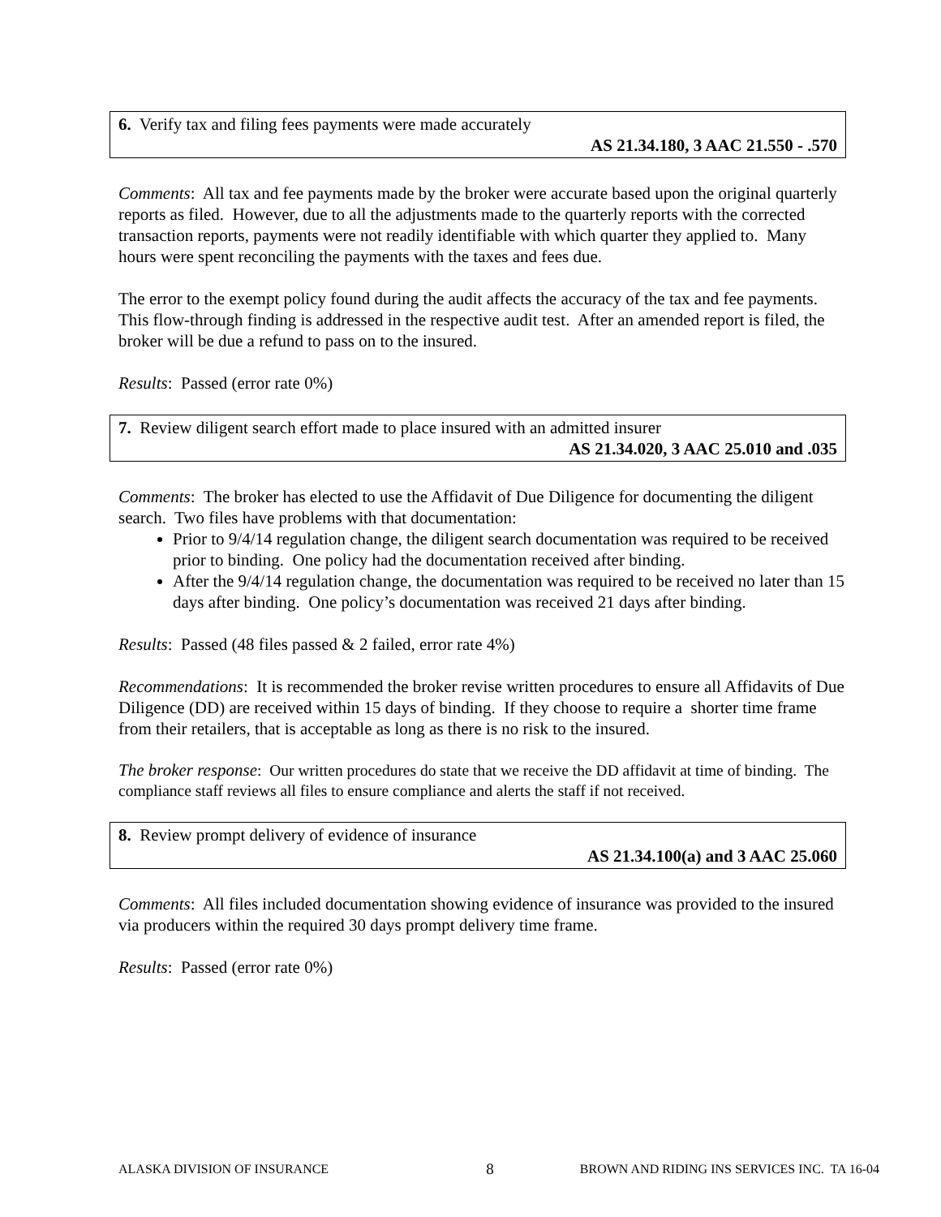6. Verify tax and filing fees payments were made accurately
AS 21.34.180, 3 AAC 21.550 - .570
Comments: All tax and fee payments made by the broker were accurate based upon the original quarterly reports as filed. However, due to all the adjustments made to the quarterly reports with the corrected transaction reports, payments were not readily identifiable with which quarter they applied to. Many hours were spent reconciling the payments with the taxes and fees due.
The error to the exempt policy found during the audit affects the accuracy of the tax and fee payments. This flow-through finding is addressed in the respective audit test. After an amended report is filed, the broker will be due a refund to pass on to the insured.
Results: Passed (error rate 0%)
7. Review diligent search effort made to place insured with an admitted insurer
AS 21.34.020, 3 AAC 25.010 and .035
Comments: The broker has elected to use the Affidavit of Due Diligence for documenting the diligent search. Two files have problems with that documentation:
Prior to 9/4/14 regulation change, the diligent search documentation was required to be received prior to binding. One policy had the documentation received after binding.
After the 9/4/14 regulation change, the documentation was required to be received no later than 15 days after binding. One policy’s documentation was received 21 days after binding.
Results: Passed (48 files passed & 2 failed, error rate 4%)
Recommendations: It is recommended the broker revise written procedures to ensure all Affidavits of Due Diligence (DD) are received within 15 days of binding. If they choose to require a shorter time frame from their retailers, that is acceptable as long as there is no risk to the insured.
The broker response: Our written procedures do state that we receive the DD affidavit at time of binding. The compliance staff reviews all files to ensure compliance and alerts the staff if not received.
8. Review prompt delivery of evidence of insurance
AS 21.34.100(a) and 3 AAC 25.060
Comments: All files included documentation showing evidence of insurance was provided to the insured via producers within the required 30 days prompt delivery time frame.
Results: Passed (error rate 0%)
ALASKA DIVISION OF INSURANCE
8
BROWN AND RIDING INS SERVICES INC. TA 16-04